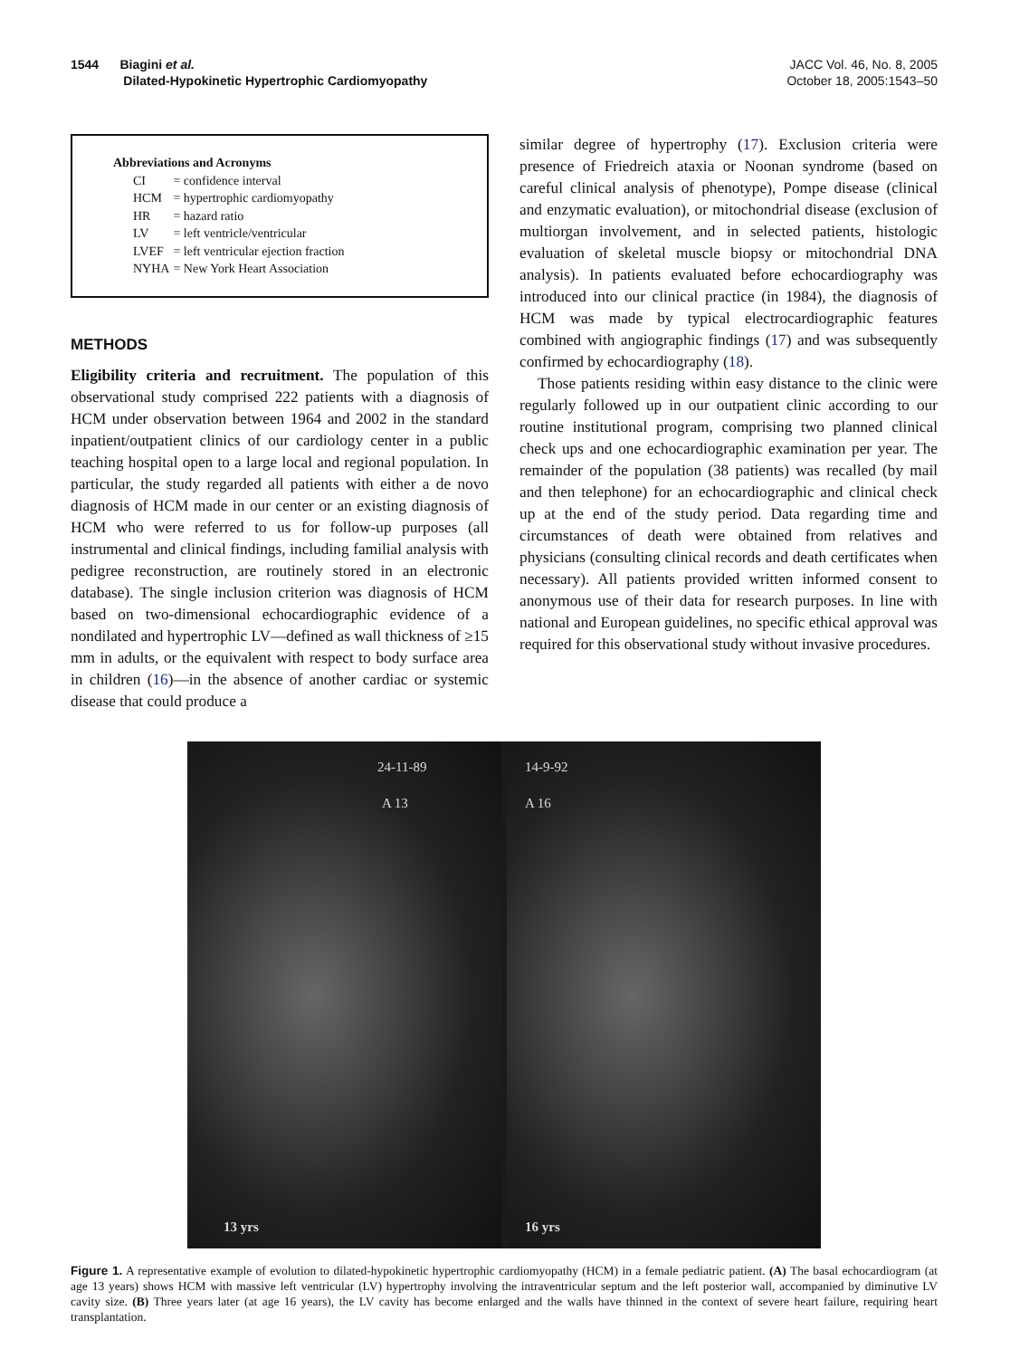1544 Biagini et al.
Dilated-Hypokinetic Hypertrophic Cardiomyopathy
JACC Vol. 46, No. 8, 2005
October 18, 2005:1543–50
Abbreviations and Acronyms
| CI | = confidence interval |
| HCM | = hypertrophic cardiomyopathy |
| HR | = hazard ratio |
| LV | = left ventricle/ventricular |
| LVEF | = left ventricular ejection fraction |
| NYHA | = New York Heart Association |
METHODS
Eligibility criteria and recruitment. The population of this observational study comprised 222 patients with a diagnosis of HCM under observation between 1964 and 2002 in the standard inpatient/outpatient clinics of our cardiology center in a public teaching hospital open to a large local and regional population. In particular, the study regarded all patients with either a de novo diagnosis of HCM made in our center or an existing diagnosis of HCM who were referred to us for follow-up purposes (all instrumental and clinical findings, including familial analysis with pedigree reconstruction, are routinely stored in an electronic database). The single inclusion criterion was diagnosis of HCM based on two-dimensional echocardiographic evidence of a nondilated and hypertrophic LV—defined as wall thickness of ≥15 mm in adults, or the equivalent with respect to body surface area in children (16)—in the absence of another cardiac or systemic disease that could produce a
similar degree of hypertrophy (17). Exclusion criteria were presence of Friedreich ataxia or Noonan syndrome (based on careful clinical analysis of phenotype), Pompe disease (clinical and enzymatic evaluation), or mitochondrial disease (exclusion of multiorgan involvement, and in selected patients, histologic evaluation of skeletal muscle biopsy or mitochondrial DNA analysis). In patients evaluated before echocardiography was introduced into our clinical practice (in 1984), the diagnosis of HCM was made by typical electrocardiographic features combined with angiographic findings (17) and was subsequently confirmed by echocardiography (18).
Those patients residing within easy distance to the clinic were regularly followed up in our outpatient clinic according to our routine institutional program, comprising two planned clinical check ups and one echocardiographic examination per year. The remainder of the population (38 patients) was recalled (by mail and then telephone) for an echocardiographic and clinical check up at the end of the study period. Data regarding time and circumstances of death were obtained from relatives and physicians (consulting clinical records and death certificates when necessary). All patients provided written informed consent to anonymous use of their data for research purposes. In line with national and European guidelines, no specific ethical approval was required for this observational study without invasive procedures.
24-11-89
A 13
13 yrs
14-9-92
A 16
16 yrs
Figure 1. A representative example of evolution to dilated-hypokinetic hypertrophic cardiomyopathy (HCM) in a female pediatric patient. (A) The basal echocardiogram (at age 13 years) shows HCM with massive left ventricular (LV) hypertrophy involving the intraventricular septum and the left posterior wall, accompanied by diminutive LV cavity size. (B) Three years later (at age 16 years), the LV cavity has become enlarged and the walls have thinned in the context of severe heart failure, requiring heart transplantation.